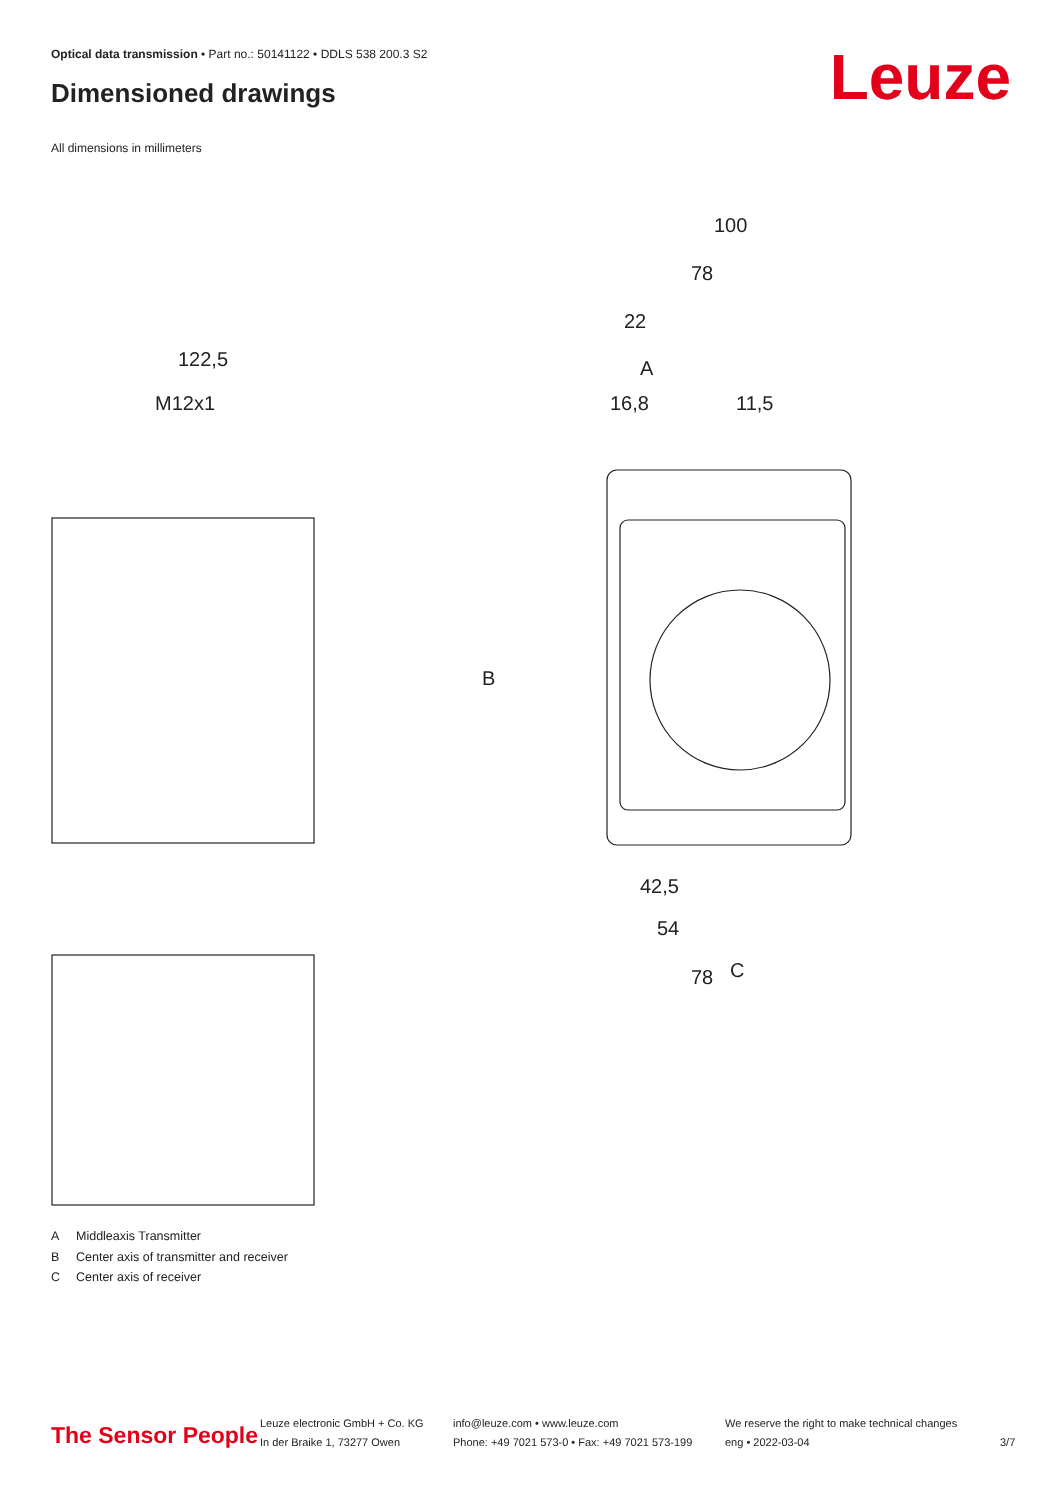Optical data transmission • Part no.: 50141122 • DDLS 538 200.3 S2
Dimensioned drawings Leuze
All dimensions in millimeters
122,5
M12x1
100
78
22
A
16,8
11,5
B
42,5
54
78
C
A Middleaxis Transmitter
B Center axis of transmitter and receiver
C Center axis of receiver
The Sensor People
Leuze electronic GmbH + Co. KG
In der Braike 1, 73277 Owen
info@leuze.com • www.leuze.com
Phone: +49 7021 573-0 • Fax: +49 7021 573-199
We reserve the right to make technical changes
eng • 2022-03-04
3/7